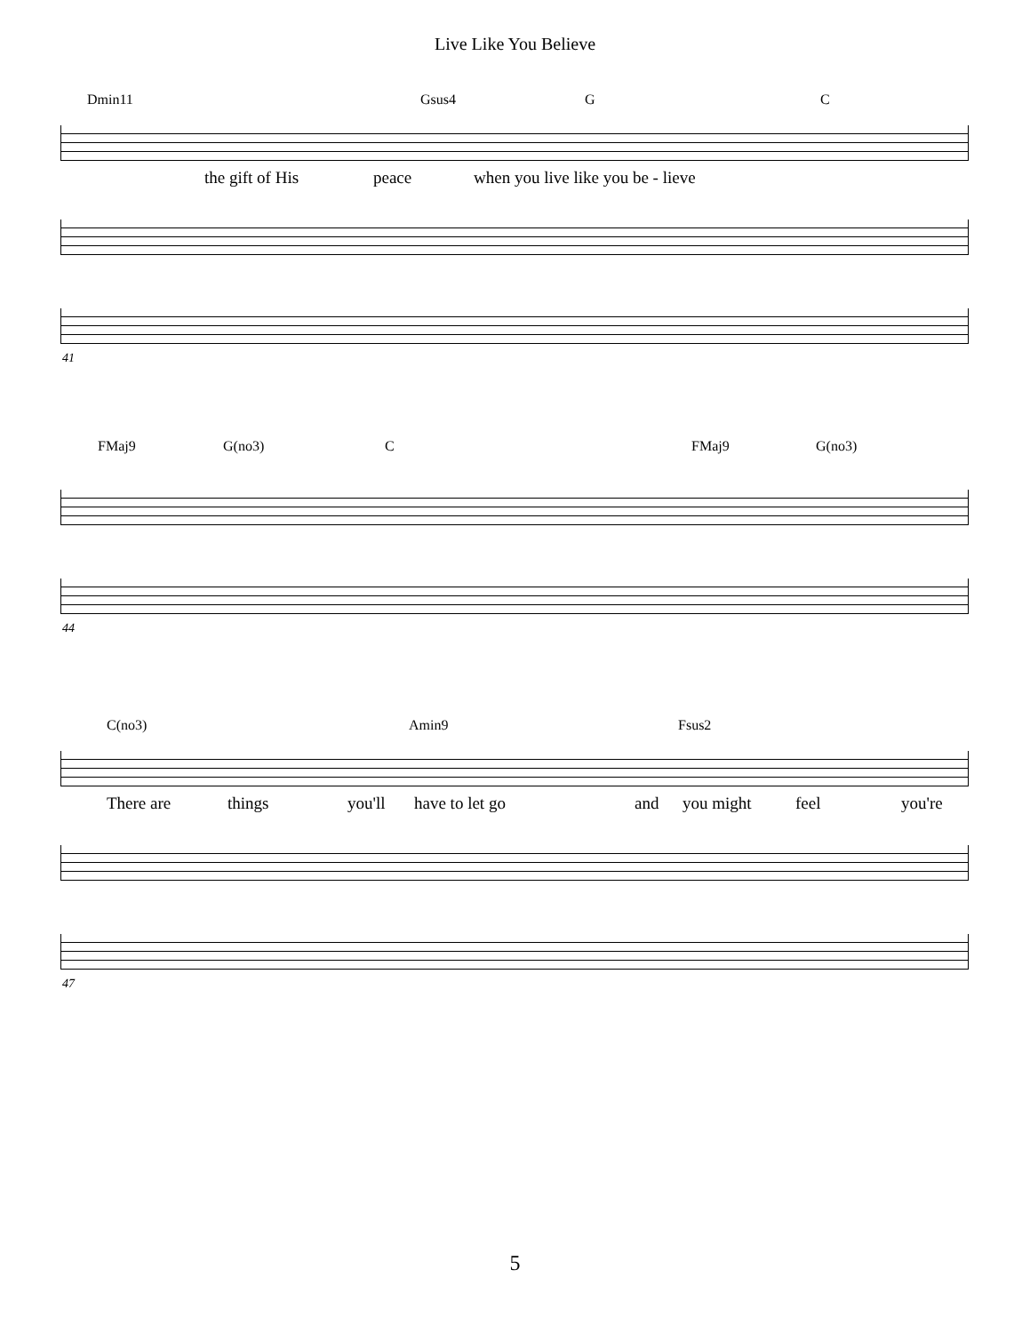Live Like You Believe
Dmin11 Gsus4 G C
the gift of His peace when you live like you be - lieve
41
FMaj9 G(no3) C FMaj9 G(no3)
44
C(no3) Amin9 Fsus2
There are things you'll have to let go and you might feel you're
47
5